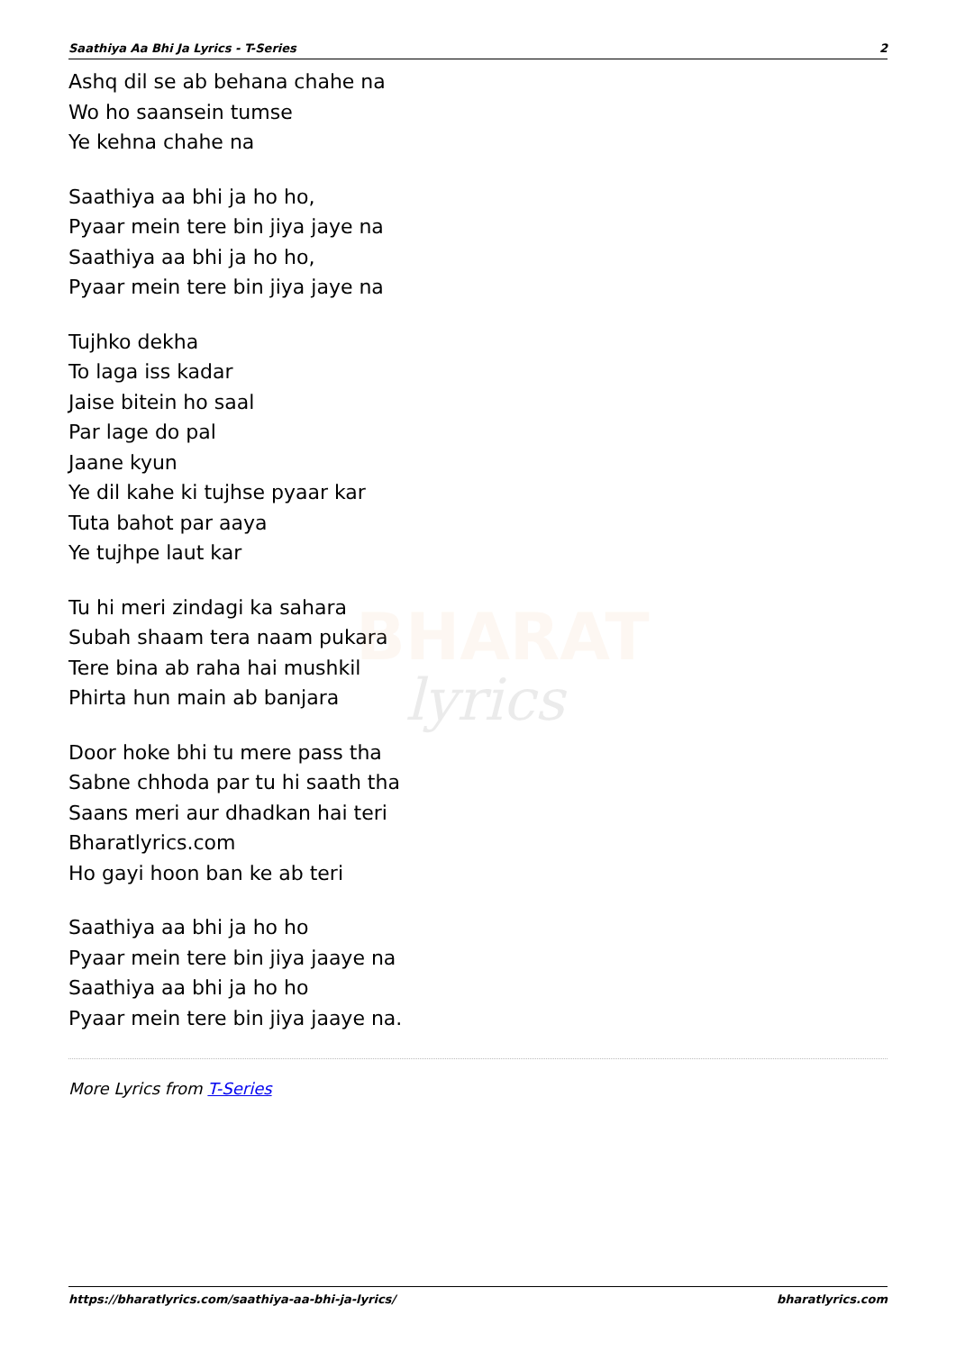BHARAT
lyrics
Saathiya Aa Bhi Ja Lyrics - T-Series 2
Ashq dil se ab behana chahe na
Wo ho saansein tumse
Ye kehna chahe na
Saathiya aa bhi ja ho ho,
Pyaar mein tere bin jiya jaye na
Saathiya aa bhi ja ho ho,
Pyaar mein tere bin jiya jaye na
Tujhko dekha
To laga iss kadar
Jaise bitein ho saal
Par lage do pal
Jaane kyun
Ye dil kahe ki tujhse pyaar kar
Tuta bahot par aaya
Ye tujhpe laut kar
Tu hi meri zindagi ka sahara
Subah shaam tera naam pukara
Tere bina ab raha hai mushkil
Phirta hun main ab banjara
Door hoke bhi tu mere pass tha
Sabne chhoda par tu hi saath tha
Saans meri aur dhadkan hai teri
Bharatlyrics.com
Ho gayi hoon ban ke ab teri
Saathiya aa bhi ja ho ho
Pyaar mein tere bin jiya jaaye na
Saathiya aa bhi ja ho ho
Pyaar mein tere bin jiya jaaye na.
More Lyrics from T-Series
https://bharatlyrics.com/saathiya-aa-bhi-ja-lyrics/ bharatlyrics.com